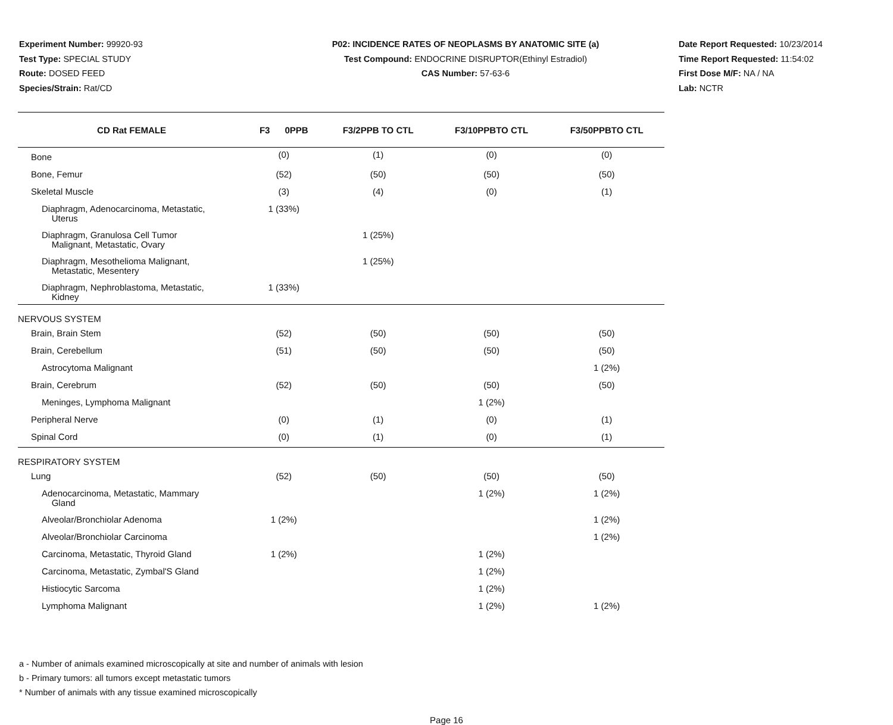Experiment Number: 99920-93
Test Type: SPECIAL STUDY
Route: DOSED FEED
Species/Strain: Rat/CD
P02: INCIDENCE RATES OF NEOPLASMS BY ANATOMIC SITE (a)
Test Compound: ENDOCRINE DISRUPTOR(Ethinyl Estradiol)
CAS Number: 57-63-6
Date Report Requested: 10/23/2014
Time Report Requested: 11:54:02
First Dose M/F: NA / NA
Lab: NCTR
| CD Rat FEMALE | F3 0PPB | F3/2PPB TO CTL | F3/10PPBTO CTL | F3/50PPBTO CTL |
| --- | --- | --- | --- | --- |
| Bone | (0) | (1) | (0) | (0) |
| Bone, Femur | (52) | (50) | (50) | (50) |
| Skeletal Muscle | (3) | (4) | (0) | (1) |
| Diaphragm, Adenocarcinoma, Metastatic, Uterus | 1 (33%) | | | |
| Diaphragm, Granulosa Cell Tumor Malignant, Metastatic, Ovary | | 1 (25%) | | |
| Diaphragm, Mesothelioma Malignant, Metastatic, Mesentery | | 1 (25%) | | |
| Diaphragm, Nephroblastoma, Metastatic, Kidney | 1 (33%) | | | |
| NERVOUS SYSTEM | | | | |
| Brain, Brain Stem | (52) | (50) | (50) | (50) |
| Brain, Cerebellum | (51) | (50) | (50) | (50) |
| Astrocytoma Malignant | | | | 1 (2%) |
| Brain, Cerebrum | (52) | (50) | (50) | (50) |
| Meninges, Lymphoma Malignant | | | 1 (2%) | |
| Peripheral Nerve | (0) | (1) | (0) | (1) |
| Spinal Cord | (0) | (1) | (0) | (1) |
| RESPIRATORY SYSTEM | | | | |
| Lung | (52) | (50) | (50) | (50) |
| Adenocarcinoma, Metastatic, Mammary Gland | | | 1 (2%) | 1 (2%) |
| Alveolar/Bronchiolar Adenoma | 1 (2%) | | | 1 (2%) |
| Alveolar/Bronchiolar Carcinoma | | | | 1 (2%) |
| Carcinoma, Metastatic, Thyroid Gland | 1 (2%) | | 1 (2%) | |
| Carcinoma, Metastatic, Zymbal'S Gland | | | 1 (2%) | |
| Histiocytic Sarcoma | | | 1 (2%) | |
| Lymphoma Malignant | | | 1 (2%) | 1 (2%) |
a - Number of animals examined microscopically at site and number of animals with lesion
b - Primary tumors: all tumors except metastatic tumors
* Number of animals with any tissue examined microscopically
Page 16